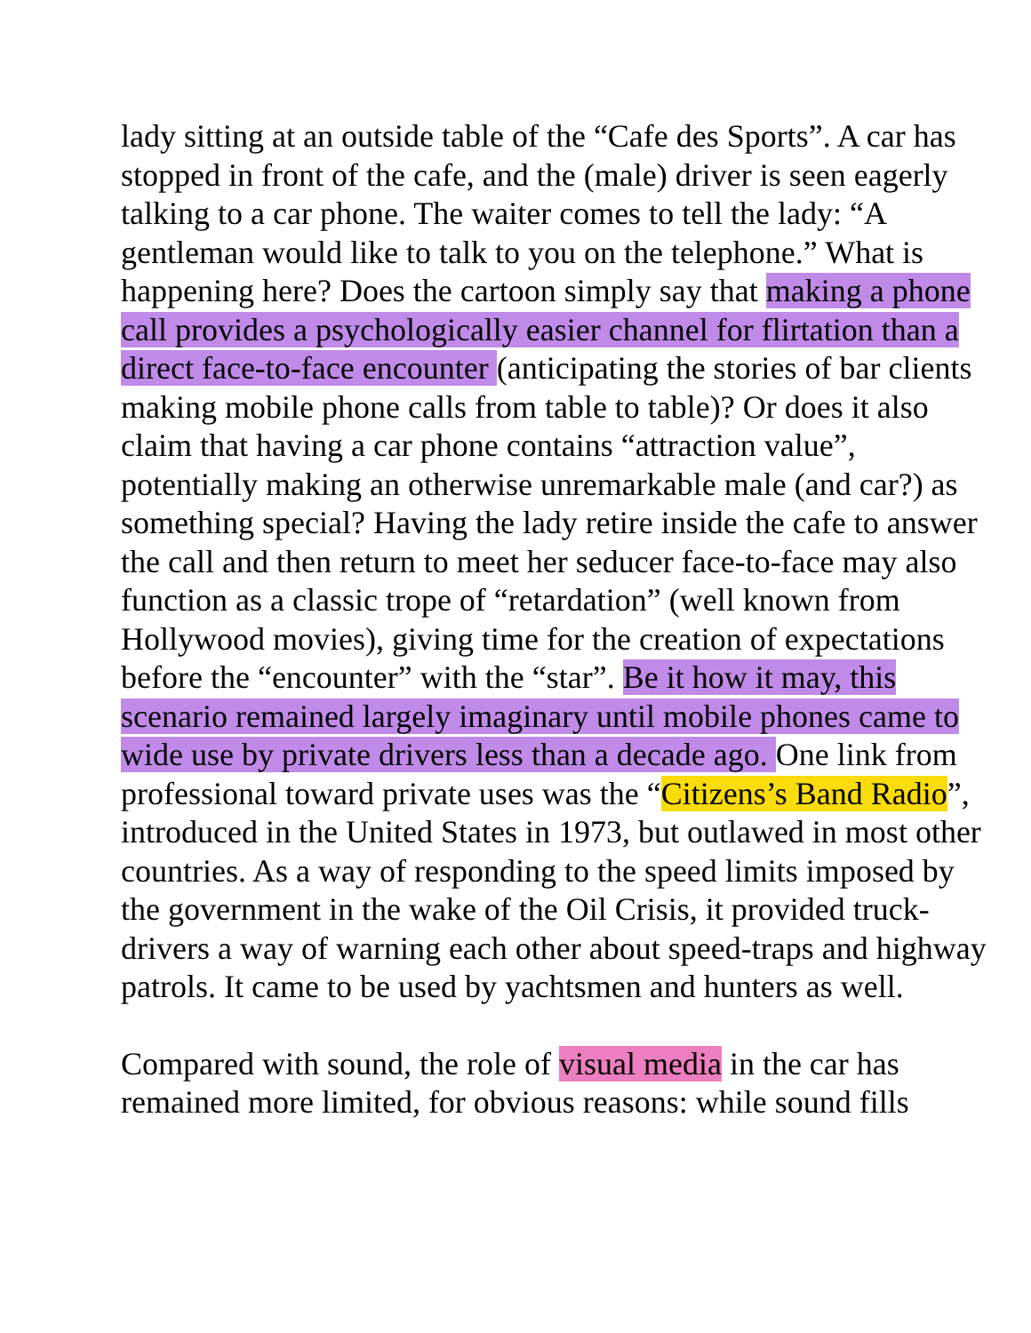lady sitting at an outside table of the “Cafe des Sports”. A car has stopped in front of the cafe, and the (male) driver is seen eagerly talking to a car phone. The waiter comes to tell the lady: “A gentleman would like to talk to you on the telephone.” What is happening here? Does the cartoon simply say that making a phone call provides a psychologically easier channel for flirtation than a direct face-to-face encounter (anticipating the stories of bar clients making mobile phone calls from table to table)? Or does it also claim that having a car phone contains “attraction value”, potentially making an otherwise unremarkable male (and car?) as something special? Having the lady retire inside the cafe to answer the call and then return to meet her seducer face-to-face may also function as a classic trope of “retardation” (well known from Hollywood movies), giving time for the creation of expectations before the “encounter” with the “star”. Be it how it may, this scenario remained largely imaginary until mobile phones came to wide use by private drivers less than a decade ago. One link from professional toward private uses was the “Citizens’s Band Radio”, introduced in the United States in 1973, but outlawed in most other countries. As a way of responding to the speed limits imposed by the government in the wake of the Oil Crisis, it provided truck-drivers a way of warning each other about speed-traps and highway patrols. It came to be used by yachtsmen and hunters as well.
Compared with sound, the role of visual media in the car has remained more limited, for obvious reasons: while sound fills